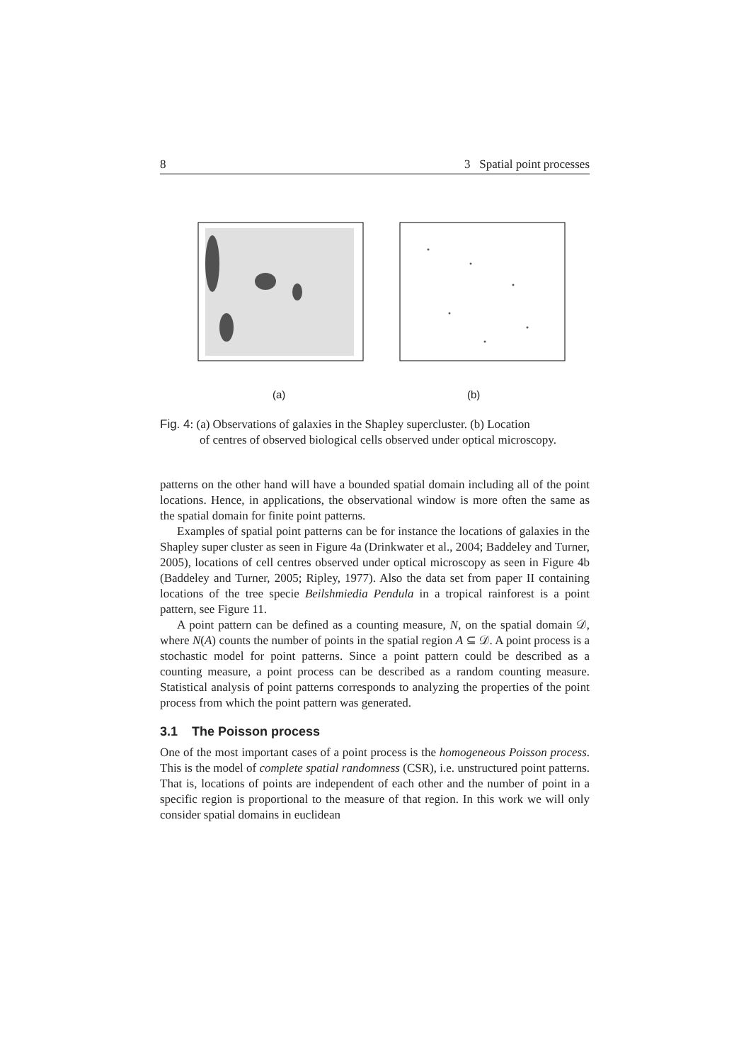8 3 Spatial point processes
(a) (b)
Fig. 4: (a) Observations of galaxies in the Shapley supercluster. (b) Location
of centres of observed biological cells observed under optical microscopy.
patterns on the other hand will have a bounded spatial domain including all of the point locations. Hence, in applications, the observational window is more often the same as the spatial domain for finite point patterns.
Examples of spatial point patterns can be for instance the locations of galaxies in the Shapley super cluster as seen in Figure 4a (Drinkwater et al., 2004; Baddeley and Turner, 2005), locations of cell centres observed under optical microscopy as seen in Figure 4b (Baddeley and Turner, 2005; Ripley, 1977). Also the data set from paper II containing locations of the tree specie Beilshmiedia Pendula in a tropical rainforest is a point pattern, see Figure 11.
A point pattern can be defined as a counting measure, N, on the spatial domain 𝒟, where N(A) counts the number of points in the spatial region A ⊆ 𝒟. A point process is a stochastic model for point patterns. Since a point pattern could be described as a counting measure, a point process can be described as a random counting measure. Statistical analysis of point patterns corresponds to analyzing the properties of the point process from which the point pattern was generated.
3.1 The Poisson process
One of the most important cases of a point process is the homogeneous Poisson process. This is the model of complete spatial randomness (CSR), i.e. unstructured point patterns. That is, locations of points are independent of each other and the number of point in a specific region is proportional to the measure of that region. In this work we will only consider spatial domains in euclidean